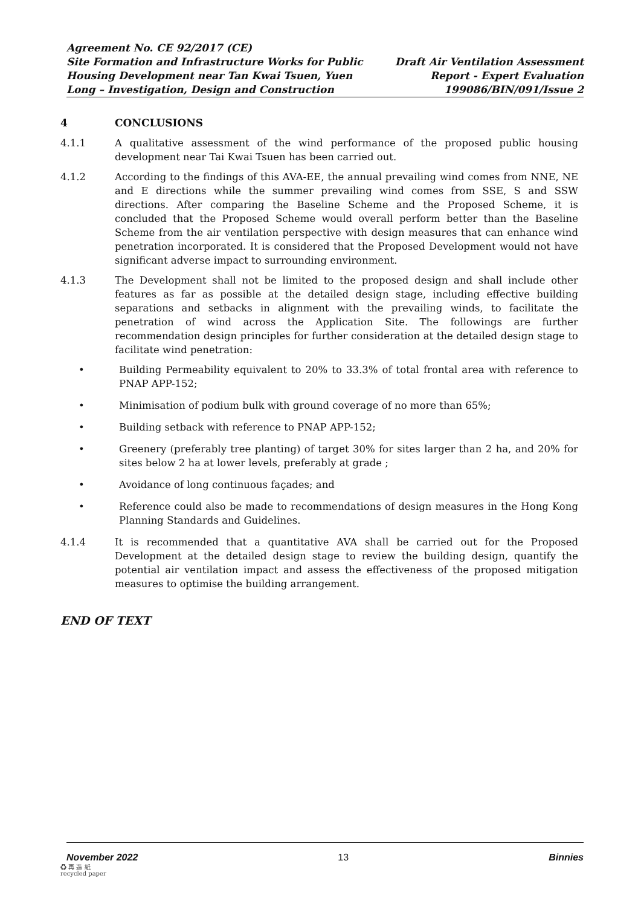Agreement No. CE 92/2017 (CE)
Site Formation and Infrastructure Works for Public
Housing Development near Tan Kwai Tsuen, Yuen
Long – Investigation, Design and Construction
Draft Air Ventilation Assessment
Report - Expert Evaluation
199086/BIN/091/Issue 2
4 CONCLUSIONS
4.1.1 A qualitative assessment of the wind performance of the proposed public housing development near Tai Kwai Tsuen has been carried out.
4.1.2 According to the findings of this AVA-EE, the annual prevailing wind comes from NNE, NE and E directions while the summer prevailing wind comes from SSE, S and SSW directions. After comparing the Baseline Scheme and the Proposed Scheme, it is concluded that the Proposed Scheme would overall perform better than the Baseline Scheme from the air ventilation perspective with design measures that can enhance wind penetration incorporated. It is considered that the Proposed Development would not have significant adverse impact to surrounding environment.
4.1.3 The Development shall not be limited to the proposed design and shall include other features as far as possible at the detailed design stage, including effective building separations and setbacks in alignment with the prevailing winds, to facilitate the penetration of wind across the Application Site. The followings are further recommendation design principles for further consideration at the detailed design stage to facilitate wind penetration:
• Building Permeability equivalent to 20% to 33.3% of total frontal area with reference to PNAP APP-152;
• Minimisation of podium bulk with ground coverage of no more than 65%;
• Building setback with reference to PNAP APP-152;
• Greenery (preferably tree planting) of target 30% for sites larger than 2 ha, and 20% for sites below 2 ha at lower levels, preferably at grade ;
• Avoidance of long continuous façades; and
• Reference could also be made to recommendations of design measures in the Hong Kong Planning Standards and Guidelines.
4.1.4 It is recommended that a quantitative AVA shall be carried out for the Proposed Development at the detailed design stage to review the building design, quantify the potential air ventilation impact and assess the effectiveness of the proposed mitigation measures to optimise the building arrangement.
END OF TEXT
November 2022 13 Binnies
♻ 再 造 紙
recycled paper